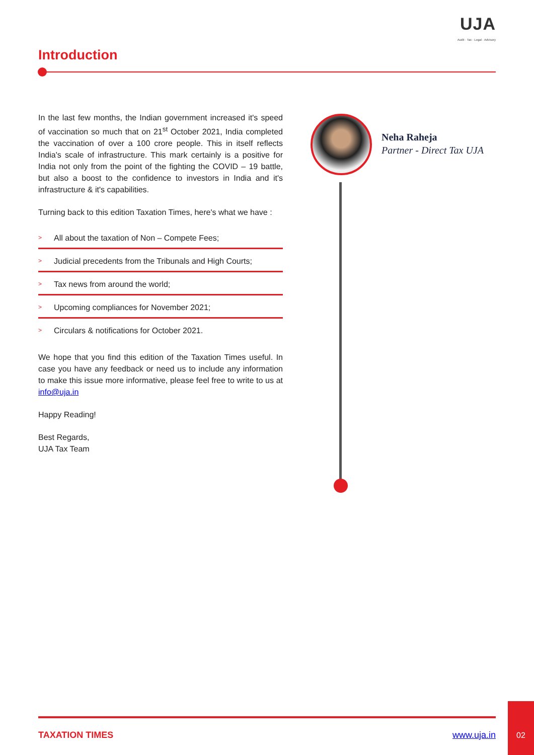UJA
Audit · Tax · Legal · Advisory
Introduction
In the last few months, the Indian government increased it's speed of vaccination so much that on 21<sup>st</sup> October 2021, India completed the vaccination of over a 100 crore people. This in itself reflects India's scale of infrastructure. This mark certainly is a positive for India not only from the point of the fighting the COVID – 19 battle, but also a boost to the confidence to investors in India and it's infrastructure & it's capabilities.
Turning back to this edition Taxation Times, here's what we have :
> All about the taxation of Non – Compete Fees;
> Judicial precedents from the Tribunals and High Courts;
> Tax news from around the world;
> Upcoming compliances for November 2021;
> Circulars & notifications for October 2021.
We hope that you find this edition of the Taxation Times useful. In case you have any feedback or need us to include any information to make this issue more informative, please feel free to write to us at info@uja.in
Happy Reading!
Best Regards,
UJA Tax Team
Neha Raheja
Partner - Direct Tax UJA
TAXATION TIMES www.uja.in
02